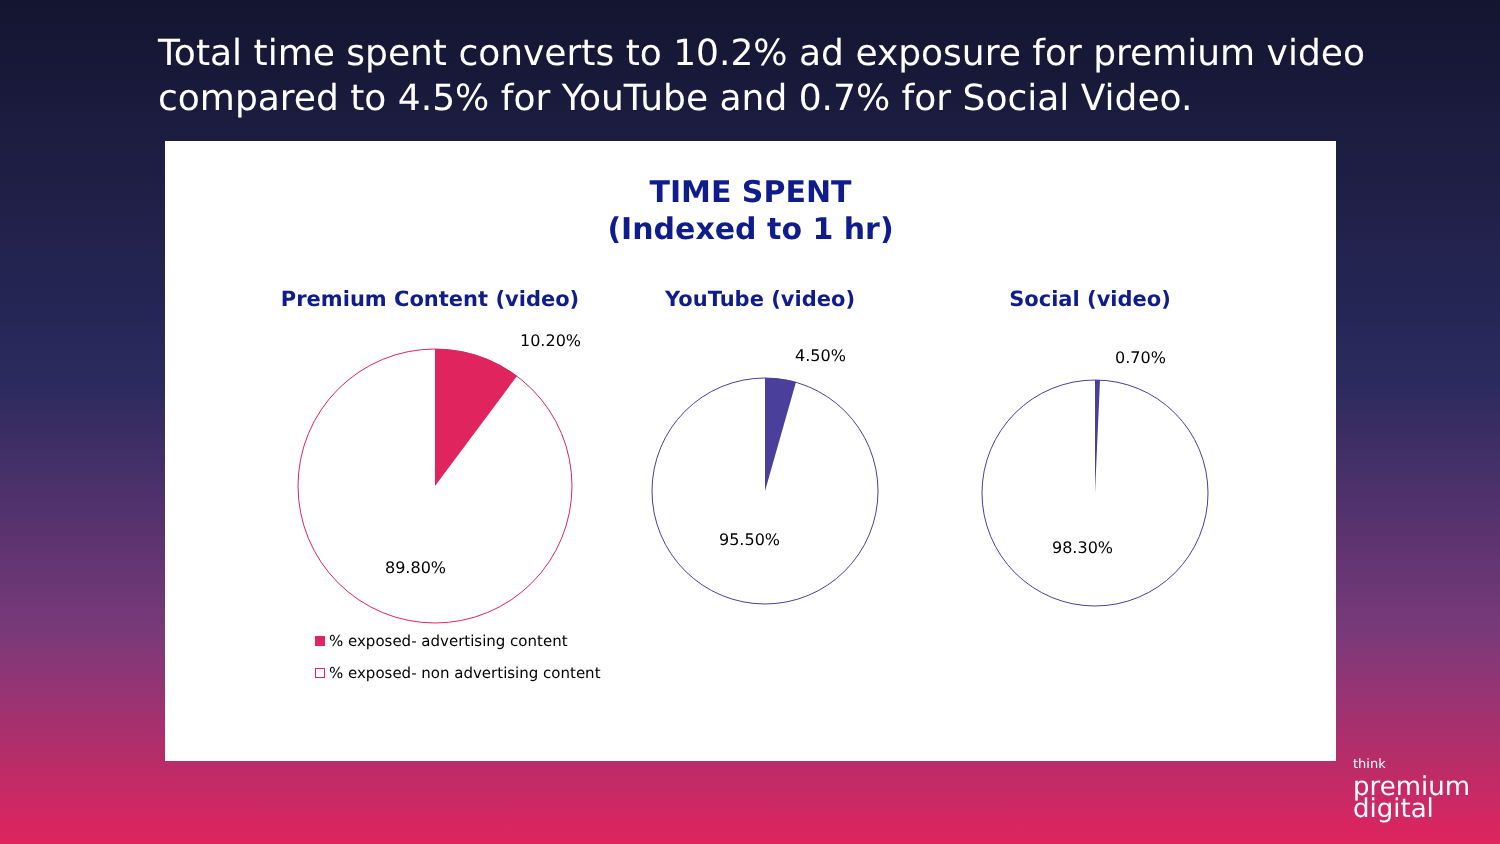Total time spent converts to 10.2% ad exposure for premium video
compared to 4.5% for YouTube and 0.7% for Social Video.
TIME SPENT
(Indexed to 1 hr)
Premium Content (video)
10.20%
89.80%
YouTube (video)
4.50%
95.50%
Social (video)
0.70%
98.30%
% exposed- advertising content
% exposed- non advertising content
think
premium
digital